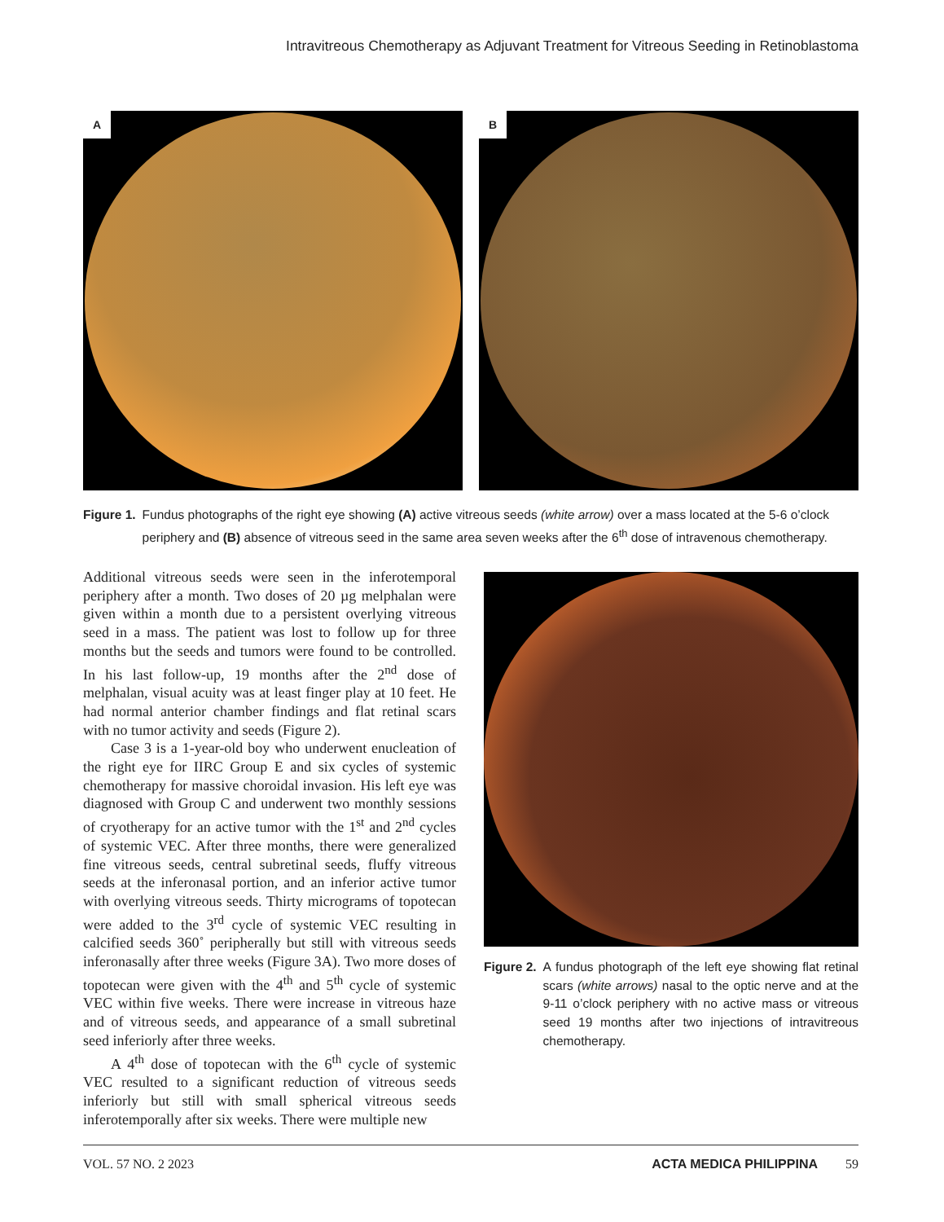Intravitreous Chemotherapy as Adjuvant Treatment for Vitreous Seeding in Retinoblastoma
A
B
Figure 1. Fundus photographs of the right eye showing (A) active vitreous seeds (white arrow) over a mass located at the 5-6 o’clock periphery and (B) absence of vitreous seed in the same area seven weeks after the 6<sup>th</sup> dose of intravenous chemotherapy.
Additional vitreous seeds were seen in the inferotemporal periphery after a month. Two doses of 20 µg melphalan were given within a month due to a persistent overlying vitreous seed in a mass. The patient was lost to follow up for three months but the seeds and tumors were found to be controlled. In his last follow-up, 19 months after the 2<sup>nd</sup> dose of melphalan, visual acuity was at least finger play at 10 feet. He had normal anterior chamber findings and flat retinal scars with no tumor activity and seeds (Figure 2).
Case 3 is a 1-year-old boy who underwent enucleation of the right eye for IIRC Group E and six cycles of systemic chemotherapy for massive choroidal invasion. His left eye was diagnosed with Group C and underwent two monthly sessions of cryotherapy for an active tumor with the 1<sup>st</sup> and 2<sup>nd</sup> cycles of systemic VEC. After three months, there were generalized fine vitreous seeds, central subretinal seeds, fluffy vitreous seeds at the inferonasal portion, and an inferior active tumor with overlying vitreous seeds. Thirty micrograms of topotecan were added to the 3<sup>rd</sup> cycle of systemic VEC resulting in calcified seeds 360˚ peripherally but still with vitreous seeds inferonasally after three weeks (Figure 3A). Two more doses of topotecan were given with the 4<sup>th</sup> and 5<sup>th</sup> cycle of systemic VEC within five weeks. There were increase in vitreous haze and of vitreous seeds, and appearance of a small subretinal seed inferiorly after three weeks.
A 4<sup>th</sup> dose of topotecan with the 6<sup>th</sup> cycle of systemic VEC resulted to a significant reduction of vitreous seeds inferiorly but still with small spherical vitreous seeds inferotemporally after six weeks. There were multiple new
Figure 2. A fundus photograph of the left eye showing flat retinal scars (white arrows) nasal to the optic nerve and at the 9-11 o’clock periphery with no active mass or vitreous seed 19 months after two injections of intravitreous chemotherapy.
VOL. 57 NO. 2 2023 ACTA MEDICA PHILIPPINA 59